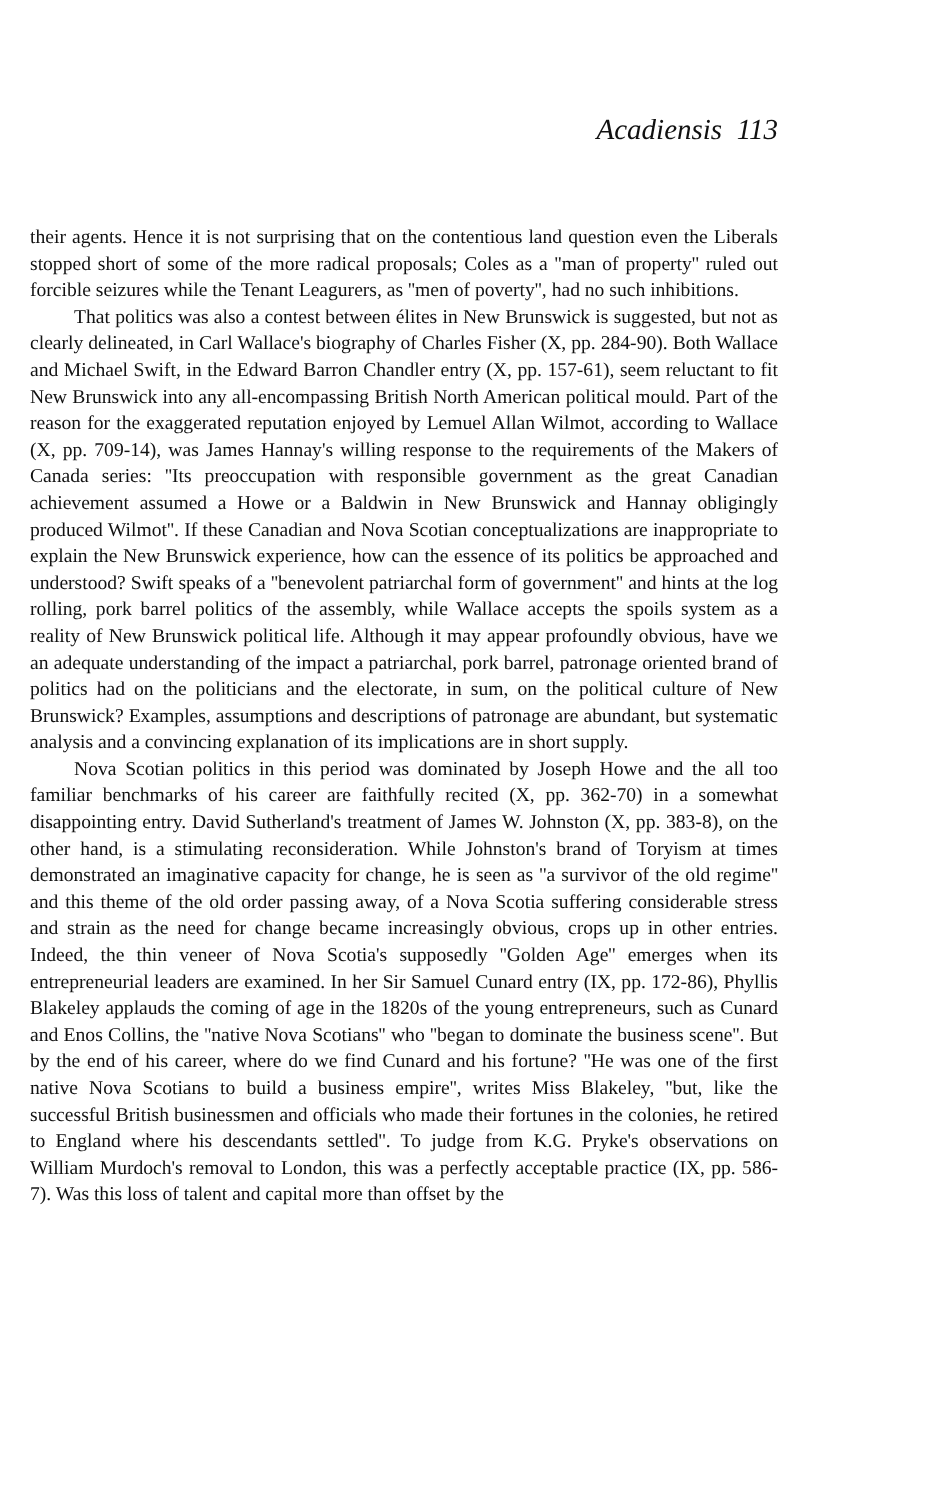Acadiensis 113
their agents. Hence it is not surprising that on the contentious land question even the Liberals stopped short of some of the more radical proposals; Coles as a ''man of property'' ruled out forcible seizures while the Tenant Leagurers, as ''men of poverty'', had no such inhibitions.
That politics was also a contest between élites in New Brunswick is suggested, but not as clearly delineated, in Carl Wallace's biography of Charles Fisher (X, pp. 284-90). Both Wallace and Michael Swift, in the Edward Barron Chandler entry (X, pp. 157-61), seem reluctant to fit New Brunswick into any all-encompassing British North American political mould. Part of the reason for the exaggerated reputation enjoyed by Lemuel Allan Wilmot, according to Wallace (X, pp. 709-14), was James Hannay's willing response to the requirements of the Makers of Canada series: ''Its preoccupation with responsible government as the great Canadian achievement assumed a Howe or a Baldwin in New Brunswick and Hannay obligingly produced Wilmot''. If these Canadian and Nova Scotian conceptualizations are inappropriate to explain the New Brunswick experience, how can the essence of its politics be approached and understood? Swift speaks of a ''benevolent patriarchal form of government'' and hints at the log rolling, pork barrel politics of the assembly, while Wallace accepts the spoils system as a reality of New Brunswick political life. Although it may appear profoundly obvious, have we an adequate understanding of the impact a patriarchal, pork barrel, patronage oriented brand of politics had on the politicians and the electorate, in sum, on the political culture of New Brunswick? Examples, assumptions and descriptions of patronage are abundant, but systematic analysis and a convincing explanation of its implications are in short supply.
Nova Scotian politics in this period was dominated by Joseph Howe and the all too familiar benchmarks of his career are faithfully recited (X, pp. 362-70) in a somewhat disappointing entry. David Sutherland's treatment of James W. Johnston (X, pp. 383-8), on the other hand, is a stimulating reconsideration. While Johnston's brand of Toryism at times demonstrated an imaginative capacity for change, he is seen as ''a survivor of the old regime'' and this theme of the old order passing away, of a Nova Scotia suffering considerable stress and strain as the need for change became increasingly obvious, crops up in other entries. Indeed, the thin veneer of Nova Scotia's supposedly ''Golden Age'' emerges when its entrepreneurial leaders are examined. In her Sir Samuel Cunard entry (IX, pp. 172-86), Phyllis Blakeley applauds the coming of age in the 1820s of the young entrepreneurs, such as Cunard and Enos Collins, the ''native Nova Scotians'' who ''began to dominate the business scene''. But by the end of his career, where do we find Cunard and his fortune? ''He was one of the first native Nova Scotians to build a business empire'', writes Miss Blakeley, ''but, like the successful British businessmen and officials who made their fortunes in the colonies, he retired to England where his descendants settled''. To judge from K.G. Pryke's observations on William Murdoch's removal to London, this was a perfectly acceptable practice (IX, pp. 586-7). Was this loss of talent and capital more than offset by the